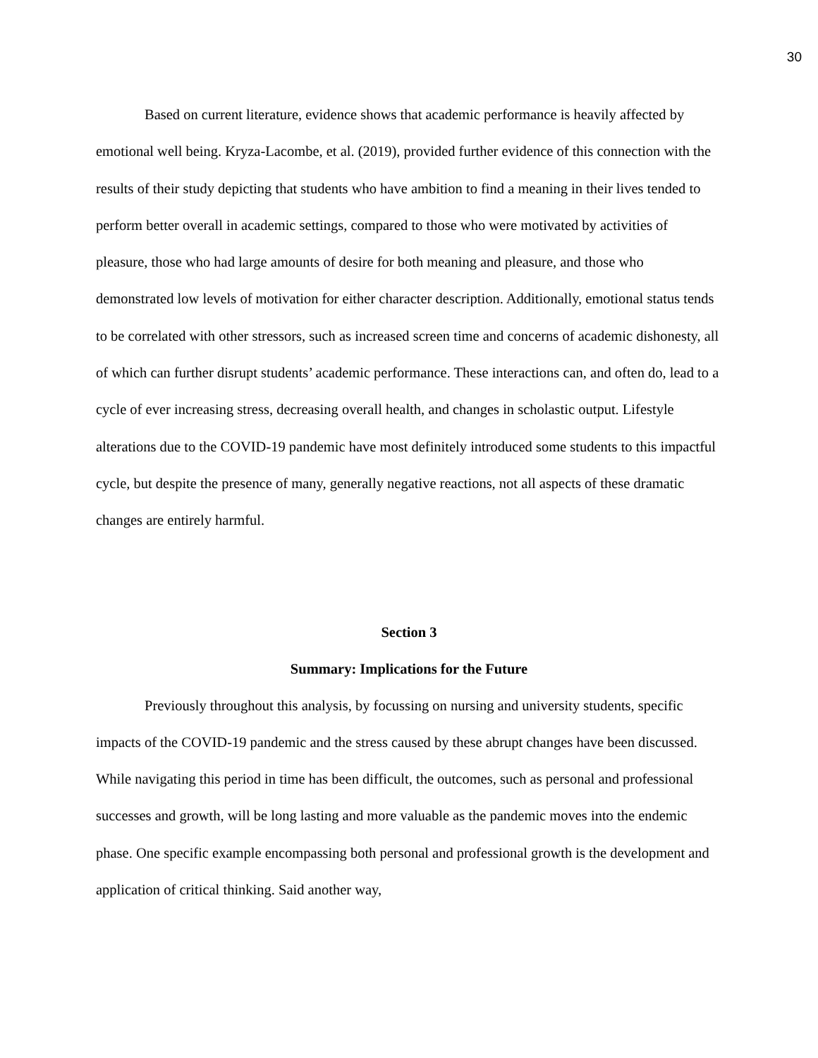30
Based on current literature, evidence shows that academic performance is heavily affected by emotional well being. Kryza-Lacombe, et al. (2019), provided further evidence of this connection with the results of their study depicting that students who have ambition to find a meaning in their lives tended to perform better overall in academic settings, compared to those who were motivated by activities of pleasure, those who had large amounts of desire for both meaning and pleasure, and those who demonstrated low levels of motivation for either character description. Additionally, emotional status tends to be correlated with other stressors, such as increased screen time and concerns of academic dishonesty, all of which can further disrupt students’ academic performance. These interactions can, and often do, lead to a cycle of ever increasing stress, decreasing overall health, and changes in scholastic output. Lifestyle alterations due to the COVID-19 pandemic have most definitely introduced some students to this impactful cycle, but despite the presence of many, generally negative reactions, not all aspects of these dramatic changes are entirely harmful.
Section 3
Summary: Implications for the Future
Previously throughout this analysis, by focussing on nursing and university students, specific impacts of the COVID-19 pandemic and the stress caused by these abrupt changes have been discussed. While navigating this period in time has been difficult, the outcomes, such as personal and professional successes and growth, will be long lasting and more valuable as the pandemic moves into the endemic phase. One specific example encompassing both personal and professional growth is the development and application of critical thinking. Said another way,